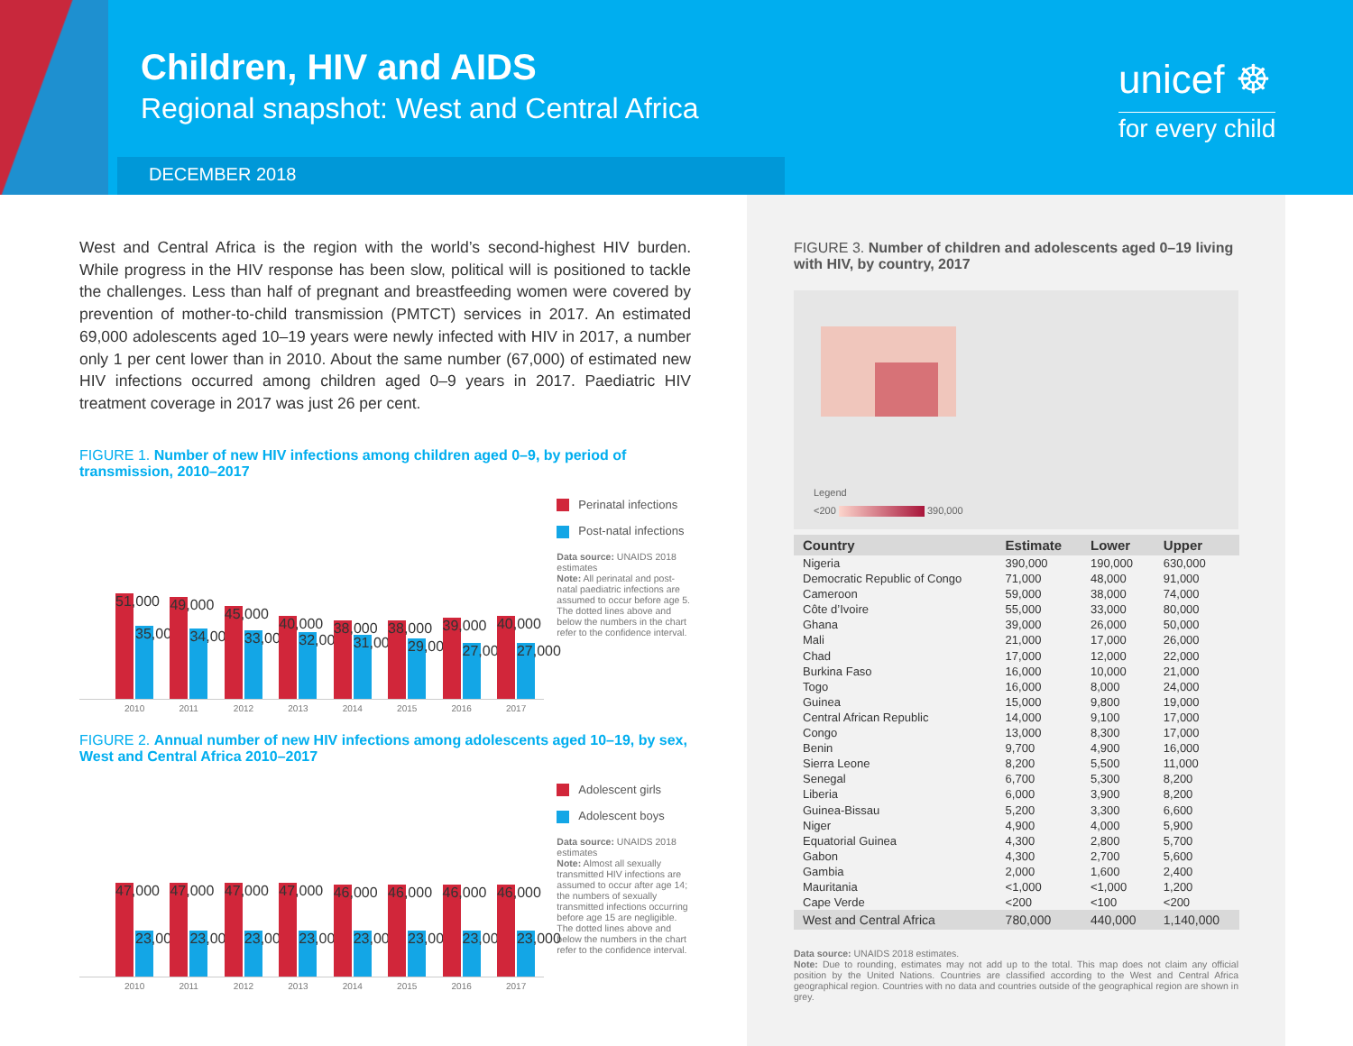Children, HIV and AIDS
Regional snapshot: West and Central Africa
DECEMBER 2018
unicef ☸
for every child
West and Central Africa is the region with the world’s second-highest HIV burden. While progress in the HIV response has been slow, political will is positioned to tackle the challenges. Less than half of pregnant and breastfeeding women were covered by prevention of mother-to-child transmission (PMTCT) services in 2017. An estimated 69,000 adolescents aged 10–19 years were newly infected with HIV in 2017, a number only 1 per cent lower than in 2010. About the same number (67,000) of estimated new HIV infections occurred among children aged 0–9 years in 2017. Paediatric HIV treatment coverage in 2017 was just 26 per cent.
FIGURE 1. Number of new HIV infections among children aged 0–9, by period of transmission, 2010–2017
51,000
35,000
2010
49,000
34,000
2011
45,000
33,000
2012
40,000
32,000
2013
38,000
31,000
2014
38,000
29,000
2015
39,000
27,000
2016
40,000
27,000
2017
Perinatal infections
Post-natal infections
Data source: UNAIDS 2018 estimates
Note: All perinatal and post-natal paediatric infections are assumed to occur before age 5. The dotted lines above and below the numbers in the chart refer to the confidence interval.
FIGURE 2. Annual number of new HIV infections among adolescents aged 10–19, by sex, West and Central Africa 2010–2017
47,000
23,000
2010
47,000
23,000
2011
47,000
23,000
2012
47,000
23,000
2013
46,000
23,000
2014
46,000
23,000
2015
46,000
23,000
2016
46,000
23,000
2017
Adolescent girls
Adolescent boys
Data source: UNAIDS 2018 estimates
Note: Almost all sexually transmitted HIV infections are assumed to occur after age 14; the numbers of sexually transmitted infections occurring before age 15 are negligible. The dotted lines above and below the numbers in the chart refer to the confidence interval.
FIGURE 3. Number of children and adolescents aged 0–19 living with HIV, by country, 2017
Legend
<200 390,000
| Country | Estimate | Lower | Upper |
| --- | --- | --- | --- |
| Nigeria | 390,000 | 190,000 | 630,000 |
| Democratic Republic of Congo | 71,000 | 48,000 | 91,000 |
| Cameroon | 59,000 | 38,000 | 74,000 |
| Côte d’Ivoire | 55,000 | 33,000 | 80,000 |
| Ghana | 39,000 | 26,000 | 50,000 |
| Mali | 21,000 | 17,000 | 26,000 |
| Chad | 17,000 | 12,000 | 22,000 |
| Burkina Faso | 16,000 | 10,000 | 21,000 |
| Togo | 16,000 | 8,000 | 24,000 |
| Guinea | 15,000 | 9,800 | 19,000 |
| Central African Republic | 14,000 | 9,100 | 17,000 |
| Congo | 13,000 | 8,300 | 17,000 |
| Benin | 9,700 | 4,900 | 16,000 |
| Sierra Leone | 8,200 | 5,500 | 11,000 |
| Senegal | 6,700 | 5,300 | 8,200 |
| Liberia | 6,000 | 3,900 | 8,200 |
| Guinea-Bissau | 5,200 | 3,300 | 6,600 |
| Niger | 4,900 | 4,000 | 5,900 |
| Equatorial Guinea | 4,300 | 2,800 | 5,700 |
| Gabon | 4,300 | 2,700 | 5,600 |
| Gambia | 2,000 | 1,600 | 2,400 |
| Mauritania | <1,000 | <1,000 | 1,200 |
| Cape Verde | <200 | <100 | <200 |
| West and Central Africa | 780,000 | 440,000 | 1,140,000 |
Data source: UNAIDS 2018 estimates.
Note: Due to rounding, estimates may not add up to the total. This map does not claim any official position by the United Nations. Countries are classified according to the West and Central Africa geographical region. Countries with no data and countries outside of the geographical region are shown in grey.